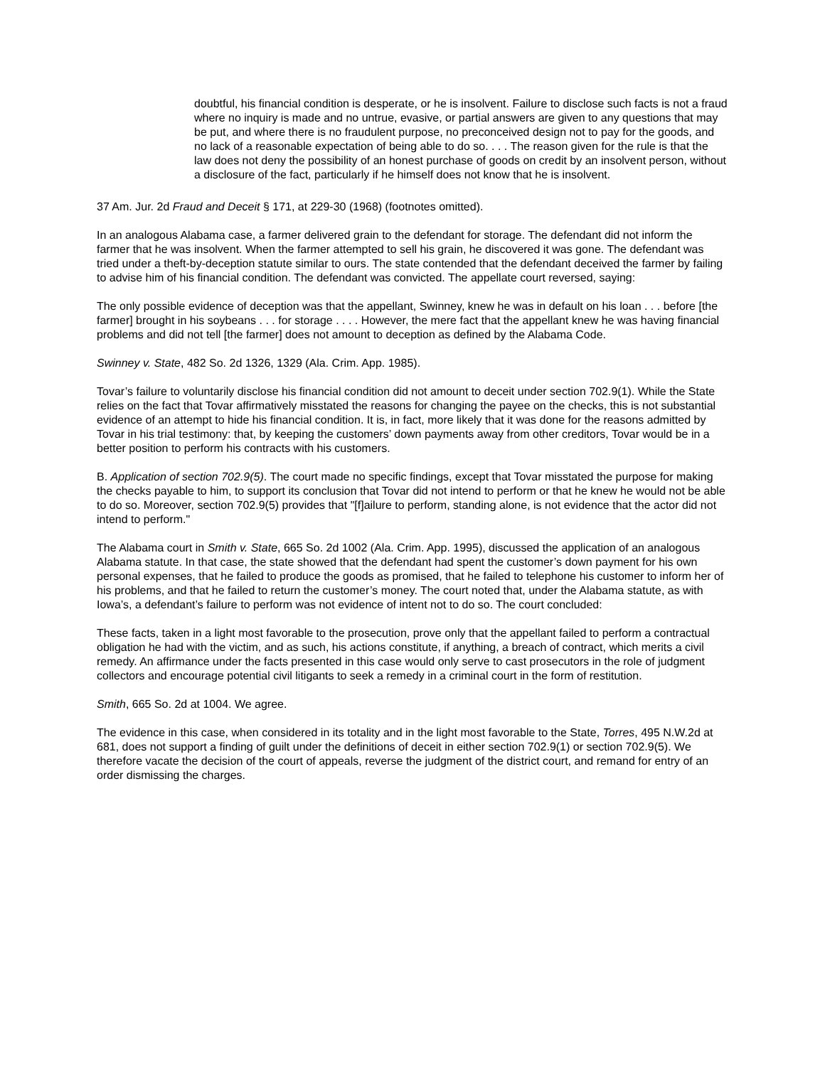doubtful, his financial condition is desperate, or he is insolvent. Failure to disclose such facts is not a fraud where no inquiry is made and no untrue, evasive, or partial answers are given to any questions that may be put, and where there is no fraudulent purpose, no preconceived design not to pay for the goods, and no lack of a reasonable expectation of being able to do so. . . . The reason given for the rule is that the law does not deny the possibility of an honest purchase of goods on credit by an insolvent person, without a disclosure of the fact, particularly if he himself does not know that he is insolvent.
37 Am. Jur. 2d Fraud and Deceit § 171, at 229-30 (1968) (footnotes omitted).
In an analogous Alabama case, a farmer delivered grain to the defendant for storage. The defendant did not inform the farmer that he was insolvent. When the farmer attempted to sell his grain, he discovered it was gone. The defendant was tried under a theft-by-deception statute similar to ours. The state contended that the defendant deceived the farmer by failing to advise him of his financial condition. The defendant was convicted. The appellate court reversed, saying:
The only possible evidence of deception was that the appellant, Swinney, knew he was in default on his loan . . . before [the farmer] brought in his soybeans . . . for storage . . . . However, the mere fact that the appellant knew he was having financial problems and did not tell [the farmer] does not amount to deception as defined by the Alabama Code.
Swinney v. State, 482 So. 2d 1326, 1329 (Ala. Crim. App. 1985).
Tovar’s failure to voluntarily disclose his financial condition did not amount to deceit under section 702.9(1). While the State relies on the fact that Tovar affirmatively misstated the reasons for changing the payee on the checks, this is not substantial evidence of an attempt to hide his financial condition. It is, in fact, more likely that it was done for the reasons admitted by Tovar in his trial testimony: that, by keeping the customers’ down payments away from other creditors, Tovar would be in a better position to perform his contracts with his customers.
B. Application of section 702.9(5). The court made no specific findings, except that Tovar misstated the purpose for making the checks payable to him, to support its conclusion that Tovar did not intend to perform or that he knew he would not be able to do so. Moreover, section 702.9(5) provides that "[f]ailure to perform, standing alone, is not evidence that the actor did not intend to perform."
The Alabama court in Smith v. State, 665 So. 2d 1002 (Ala. Crim. App. 1995), discussed the application of an analogous Alabama statute. In that case, the state showed that the defendant had spent the customer’s down payment for his own personal expenses, that he failed to produce the goods as promised, that he failed to telephone his customer to inform her of his problems, and that he failed to return the customer’s money. The court noted that, under the Alabama statute, as with Iowa’s, a defendant’s failure to perform was not evidence of intent not to do so. The court concluded:
These facts, taken in a light most favorable to the prosecution, prove only that the appellant failed to perform a contractual obligation he had with the victim, and as such, his actions constitute, if anything, a breach of contract, which merits a civil remedy. An affirmance under the facts presented in this case would only serve to cast prosecutors in the role of judgment collectors and encourage potential civil litigants to seek a remedy in a criminal court in the form of restitution.
Smith, 665 So. 2d at 1004. We agree.
The evidence in this case, when considered in its totality and in the light most favorable to the State, Torres, 495 N.W.2d at 681, does not support a finding of guilt under the definitions of deceit in either section 702.9(1) or section 702.9(5). We therefore vacate the decision of the court of appeals, reverse the judgment of the district court, and remand for entry of an order dismissing the charges.